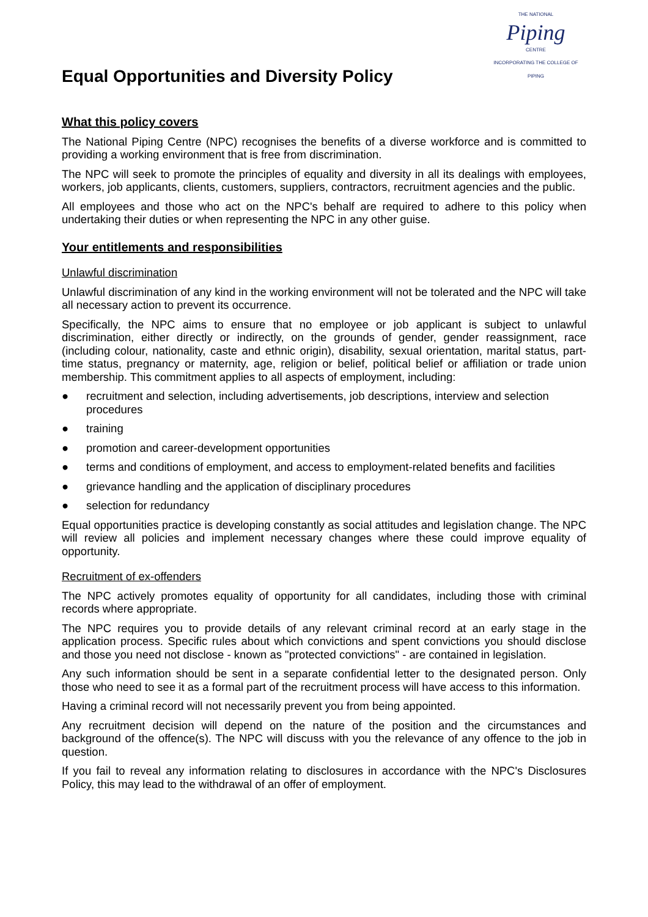Equal Opportunities and Diversity Policy
THE NATIONAL
Piping
CENTRE
INCORPORATING THE COLLEGE OF PIPING
What this policy covers
The National Piping Centre (NPC) recognises the benefits of a diverse workforce and is committed to providing a working environment that is free from discrimination.
The NPC will seek to promote the principles of equality and diversity in all its dealings with employees, workers, job applicants, clients, customers, suppliers, contractors, recruitment agencies and the public.
All employees and those who act on the NPC's behalf are required to adhere to this policy when undertaking their duties or when representing the NPC in any other guise.
Your entitlements and responsibilities
Unlawful discrimination
Unlawful discrimination of any kind in the working environment will not be tolerated and the NPC will take all necessary action to prevent its occurrence.
Specifically, the NPC aims to ensure that no employee or job applicant is subject to unlawful discrimination, either directly or indirectly, on the grounds of gender, gender reassignment, race (including colour, nationality, caste and ethnic origin), disability, sexual orientation, marital status, part-time status, pregnancy or maternity, age, religion or belief, political belief or affiliation or trade union membership. This commitment applies to all aspects of employment, including:
● recruitment and selection, including advertisements, job descriptions, interview and selection procedures
● training
● promotion and career-development opportunities
● terms and conditions of employment, and access to employment-related benefits and facilities
● grievance handling and the application of disciplinary procedures
● selection for redundancy
Equal opportunities practice is developing constantly as social attitudes and legislation change. The NPC will review all policies and implement necessary changes where these could improve equality of opportunity.
Recruitment of ex-offenders
The NPC actively promotes equality of opportunity for all candidates, including those with criminal records where appropriate.
The NPC requires you to provide details of any relevant criminal record at an early stage in the application process. Specific rules about which convictions and spent convictions you should disclose and those you need not disclose - known as "protected convictions" - are contained in legislation.
Any such information should be sent in a separate confidential letter to the designated person. Only those who need to see it as a formal part of the recruitment process will have access to this information.
Having a criminal record will not necessarily prevent you from being appointed.
Any recruitment decision will depend on the nature of the position and the circumstances and background of the offence(s). The NPC will discuss with you the relevance of any offence to the job in question.
If you fail to reveal any information relating to disclosures in accordance with the NPC's Disclosures Policy, this may lead to the withdrawal of an offer of employment.